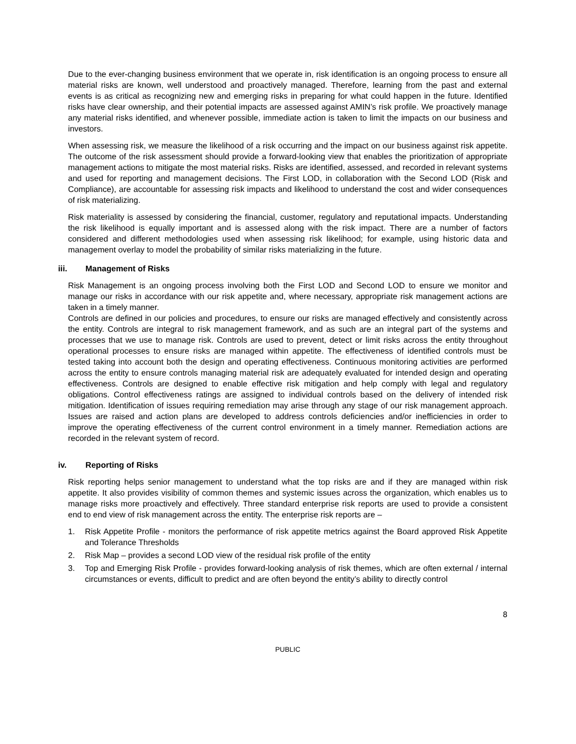Due to the ever-changing business environment that we operate in, risk identification is an ongoing process to ensure all material risks are known, well understood and proactively managed. Therefore, learning from the past and external events is as critical as recognizing new and emerging risks in preparing for what could happen in the future. Identified risks have clear ownership, and their potential impacts are assessed against AMIN’s risk profile. We proactively manage any material risks identified, and whenever possible, immediate action is taken to limit the impacts on our business and investors.
When assessing risk, we measure the likelihood of a risk occurring and the impact on our business against risk appetite. The outcome of the risk assessment should provide a forward-looking view that enables the prioritization of appropriate management actions to mitigate the most material risks. Risks are identified, assessed, and recorded in relevant systems and used for reporting and management decisions. The First LOD, in collaboration with the Second LOD (Risk and Compliance), are accountable for assessing risk impacts and likelihood to understand the cost and wider consequences of risk materializing.
Risk materiality is assessed by considering the financial, customer, regulatory and reputational impacts. Understanding the risk likelihood is equally important and is assessed along with the risk impact. There are a number of factors considered and different methodologies used when assessing risk likelihood; for example, using historic data and management overlay to model the probability of similar risks materializing in the future.
iii. Management of Risks
Risk Management is an ongoing process involving both the First LOD and Second LOD to ensure we monitor and manage our risks in accordance with our risk appetite and, where necessary, appropriate risk management actions are taken in a timely manner.
Controls are defined in our policies and procedures, to ensure our risks are managed effectively and consistently across the entity. Controls are integral to risk management framework, and as such are an integral part of the systems and processes that we use to manage risk. Controls are used to prevent, detect or limit risks across the entity throughout operational processes to ensure risks are managed within appetite. The effectiveness of identified controls must be tested taking into account both the design and operating effectiveness. Continuous monitoring activities are performed across the entity to ensure controls managing material risk are adequately evaluated for intended design and operating effectiveness. Controls are designed to enable effective risk mitigation and help comply with legal and regulatory obligations. Control effectiveness ratings are assigned to individual controls based on the delivery of intended risk mitigation. Identification of issues requiring remediation may arise through any stage of our risk management approach. Issues are raised and action plans are developed to address controls deficiencies and/or inefficiencies in order to improve the operating effectiveness of the current control environment in a timely manner. Remediation actions are recorded in the relevant system of record.
iv. Reporting of Risks
Risk reporting helps senior management to understand what the top risks are and if they are managed within risk appetite. It also provides visibility of common themes and systemic issues across the organization, which enables us to manage risks more proactively and effectively. Three standard enterprise risk reports are used to provide a consistent end to end view of risk management across the entity. The enterprise risk reports are –
1. Risk Appetite Profile - monitors the performance of risk appetite metrics against the Board approved Risk Appetite and Tolerance Thresholds
2. Risk Map – provides a second LOD view of the residual risk profile of the entity
3. Top and Emerging Risk Profile - provides forward-looking analysis of risk themes, which are often external / internal circumstances or events, difficult to predict and are often beyond the entity’s ability to directly control
8
PUBLIC